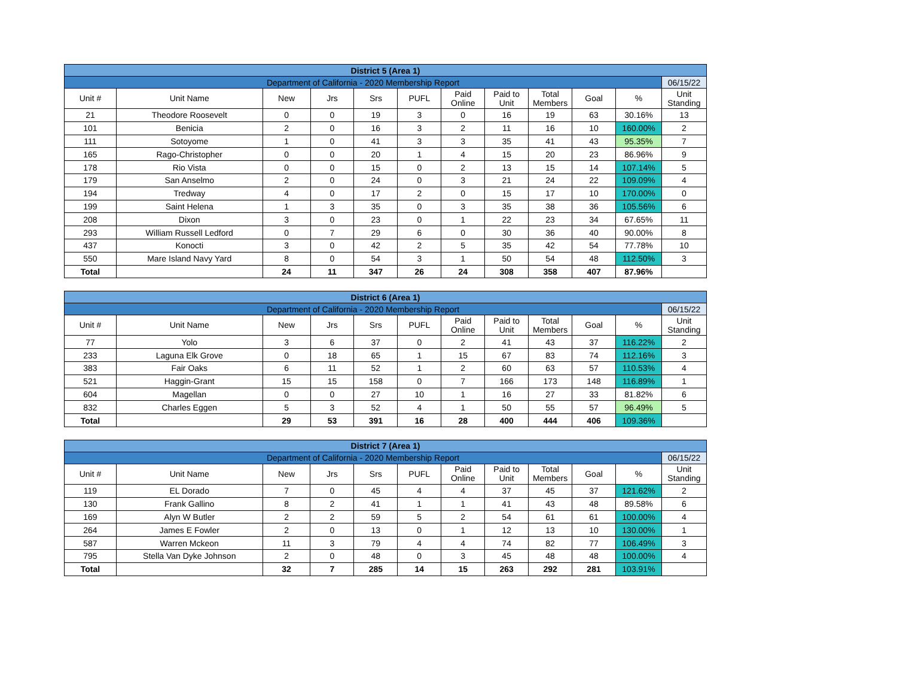| District 5 (Area 1) | | | | | | | | | | | |
| Department of California - 2020 Membership Report | | | | | | | | | | | 06/15/22 |
| Unit # | Unit Name | New | Jrs | Srs | PUFL | Paid Online | Paid to Unit | Total Members | Goal | % | Unit Standing |
| 21 | Theodore Roosevelt | 0 | 0 | 19 | 3 | 0 | 16 | 19 | 63 | 30.16% | 13 |
| 101 | Benicia | 2 | 0 | 16 | 3 | 2 | 11 | 16 | 10 | 160.00% | 2 |
| 111 | Sotoyome | 1 | 0 | 41 | 3 | 3 | 35 | 41 | 43 | 95.35% | 7 |
| 165 | Rago-Christopher | 0 | 0 | 20 | 1 | 4 | 15 | 20 | 23 | 86.96% | 9 |
| 178 | Rio Vista | 0 | 0 | 15 | 0 | 2 | 13 | 15 | 14 | 107.14% | 5 |
| 179 | San Anselmo | 2 | 0 | 24 | 0 | 3 | 21 | 24 | 22 | 109.09% | 4 |
| 194 | Tredway | 4 | 0 | 17 | 2 | 0 | 15 | 17 | 10 | 170.00% | 0 |
| 199 | Saint Helena | 1 | 3 | 35 | 0 | 3 | 35 | 38 | 36 | 105.56% | 6 |
| 208 | Dixon | 3 | 0 | 23 | 0 | 1 | 22 | 23 | 34 | 67.65% | 11 |
| 293 | William Russell Ledford | 0 | 7 | 29 | 6 | 0 | 30 | 36 | 40 | 90.00% | 8 |
| 437 | Konocti | 3 | 0 | 42 | 2 | 5 | 35 | 42 | 54 | 77.78% | 10 |
| 550 | Mare Island Navy Yard | 8 | 0 | 54 | 3 | 1 | 50 | 54 | 48 | 112.50% | 3 |
| Total | | 24 | 11 | 347 | 26 | 24 | 308 | 358 | 407 | 87.96% | |
| District 6 (Area 1) | | | | | | | | | | | |
| Department of California - 2020 Membership Report | | | | | | | | | | | 06/15/22 |
| Unit # | Unit Name | New | Jrs | Srs | PUFL | Paid Online | Paid to Unit | Total Members | Goal | % | Unit Standing |
| 77 | Yolo | 3 | 6 | 37 | 0 | 2 | 41 | 43 | 37 | 116.22% | 2 |
| 233 | Laguna Elk Grove | 0 | 18 | 65 | 1 | 15 | 67 | 83 | 74 | 112.16% | 3 |
| 383 | Fair Oaks | 6 | 11 | 52 | 1 | 2 | 60 | 63 | 57 | 110.53% | 4 |
| 521 | Haggin-Grant | 15 | 15 | 158 | 0 | 7 | 166 | 173 | 148 | 116.89% | 1 |
| 604 | Magellan | 0 | 0 | 27 | 10 | 1 | 16 | 27 | 33 | 81.82% | 6 |
| 832 | Charles Eggen | 5 | 3 | 52 | 4 | 1 | 50 | 55 | 57 | 96.49% | 5 |
| Total | | 29 | 53 | 391 | 16 | 28 | 400 | 444 | 406 | 109.36% | |
| District 7 (Area 1) | | | | | | | | | | | |
| Department of California - 2020 Membership Report | | | | | | | | | | | 06/15/22 |
| Unit # | Unit Name | New | Jrs | Srs | PUFL | Paid Online | Paid to Unit | Total Members | Goal | % | Unit Standing |
| 119 | EL Dorado | 7 | 0 | 45 | 4 | 4 | 37 | 45 | 37 | 121.62% | 2 |
| 130 | Frank Gallino | 8 | 2 | 41 | 1 | 1 | 41 | 43 | 48 | 89.58% | 6 |
| 169 | Alyn W Butler | 2 | 2 | 59 | 5 | 2 | 54 | 61 | 61 | 100.00% | 4 |
| 264 | James E Fowler | 2 | 0 | 13 | 0 | 1 | 12 | 13 | 10 | 130.00% | 1 |
| 587 | Warren Mckeon | 11 | 3 | 79 | 4 | 4 | 74 | 82 | 77 | 106.49% | 3 |
| 795 | Stella Van Dyke Johnson | 2 | 0 | 48 | 0 | 3 | 45 | 48 | 48 | 100.00% | 4 |
| Total | | 32 | 7 | 285 | 14 | 15 | 263 | 292 | 281 | 103.91% | |